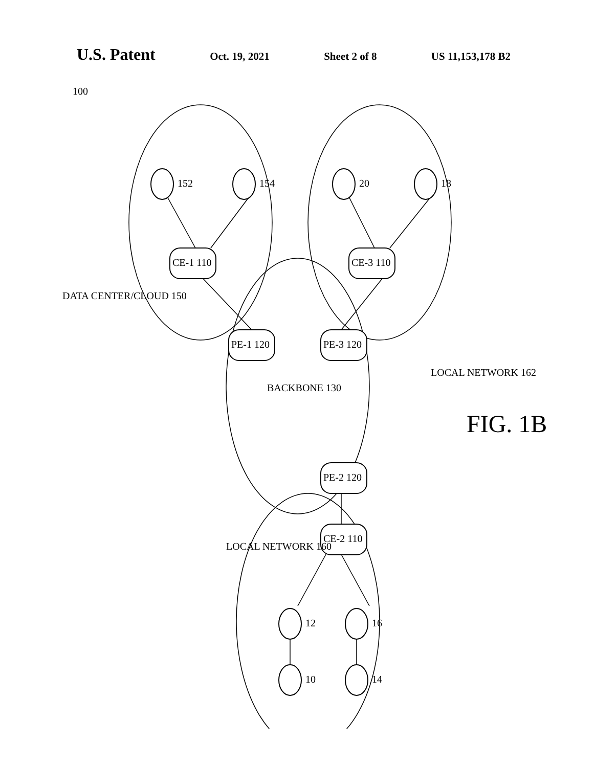U.S. Patent Oct. 19, 2021 Sheet 2 of 8 US 11,153,178 B2
CE-1 110
CE-3 110
PE-1 120
PE-3 120
PE-2 120
CE-2 110
152
154
20
18
12
16
10
14
BACKBONE 130
100
DATA CENTER/CLOUD 150
LOCAL NETWORK 162
LOCAL NETWORK 160
FIG. 1B